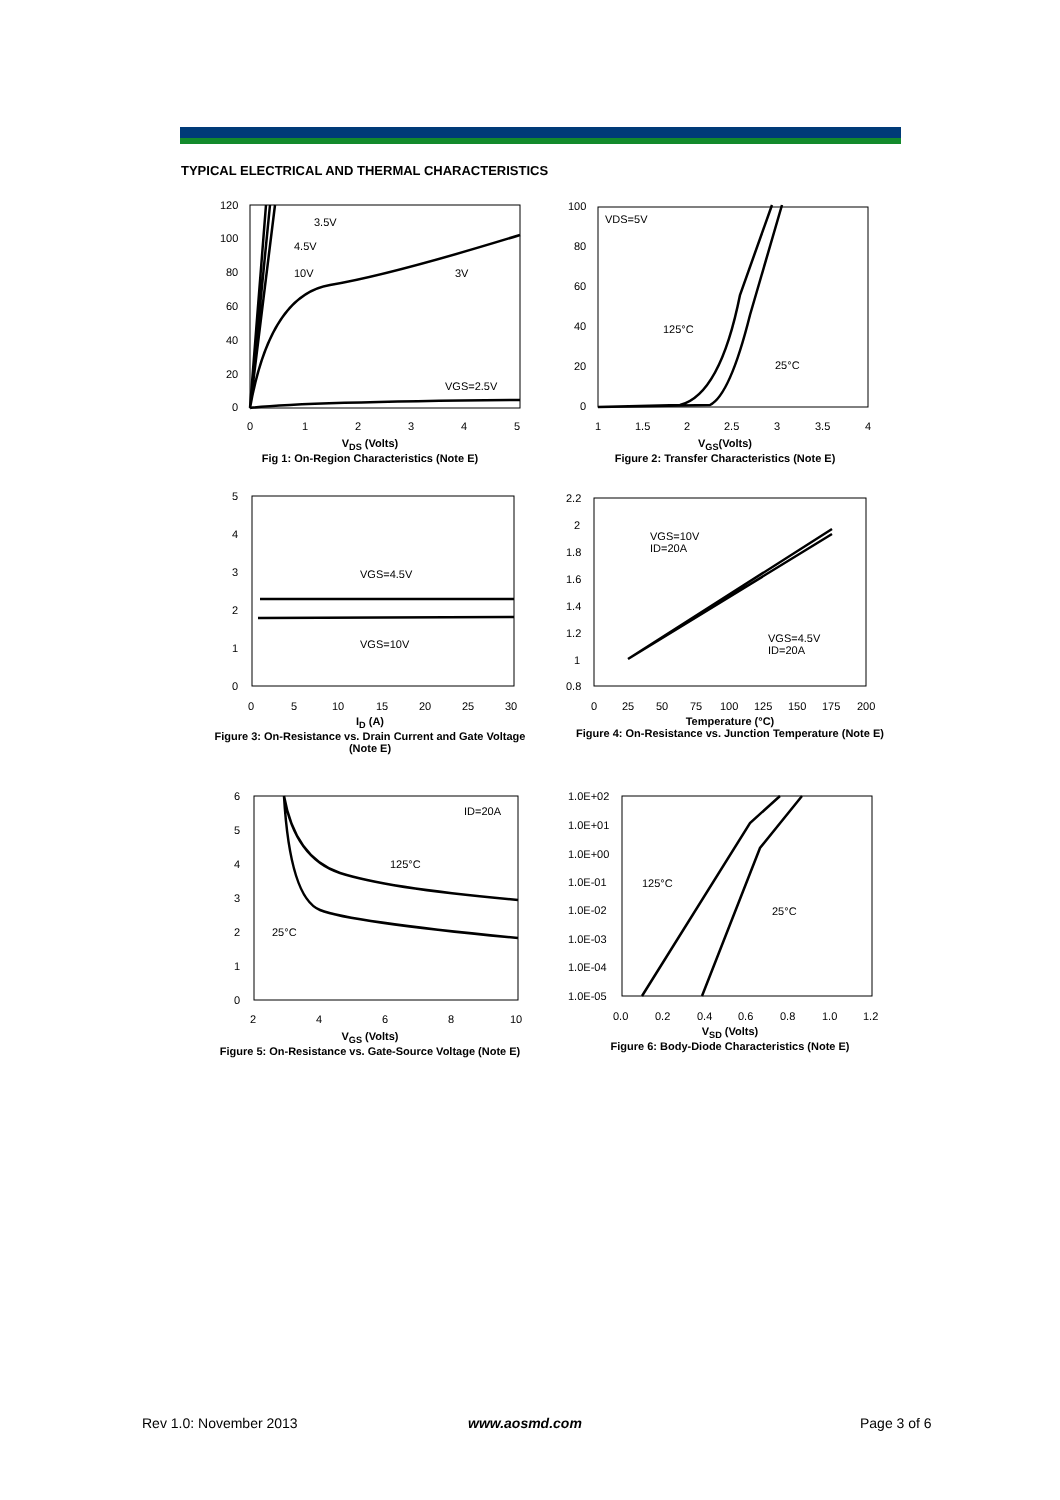TYPICAL ELECTRICAL AND THERMAL CHARACTERISTICS
120
100
80
60
40
20
0
0
1
2
3
4
5
3.5V
4.5V
10V
3V
VGS=2.5V
V<sub>DS</sub> (Volts)
Fig 1: On-Region Characteristics (Note E)
100
80
60
40
20
0
1
1.5
2
2.5
3
3.5
4
VDS=5V
125°C
25°C
V<sub>GS</sub>(Volts)
Figure 2: Transfer Characteristics (Note E)
5
4
3
2
1
0
0
5
10
15
20
25
30
VGS=4.5V
VGS=10V
I<sub>D</sub> (A)
Figure 3: On-Resistance vs. Drain Current and Gate Voltage (Note E)
2.2
2
1.8
1.6
1.4
1.2
1
0.8
0
25
50
75
100
125
150
175
200
VGS=10V
ID=20A
VGS=4.5V
ID=20A
Temperature (°C)
Figure 4: On-Resistance vs. Junction Temperature (Note E)
6
5
4
3
2
1
0
2
4
6
8
10
ID=20A
125°C
25°C
V<sub>GS</sub> (Volts)
Figure 5: On-Resistance vs. Gate-Source Voltage (Note E)
1.0E+02
1.0E+01
1.0E+00
1.0E-01
1.0E-02
1.0E-03
1.0E-04
1.0E-05
0.0
0.2
0.4
0.6
0.8
1.0
1.2
125°C
25°C
V<sub>SD</sub> (Volts)
Figure 6: Body-Diode Characteristics (Note E)
Rev 1.0: November 2013 www.aosmd.com Page 3 of 6